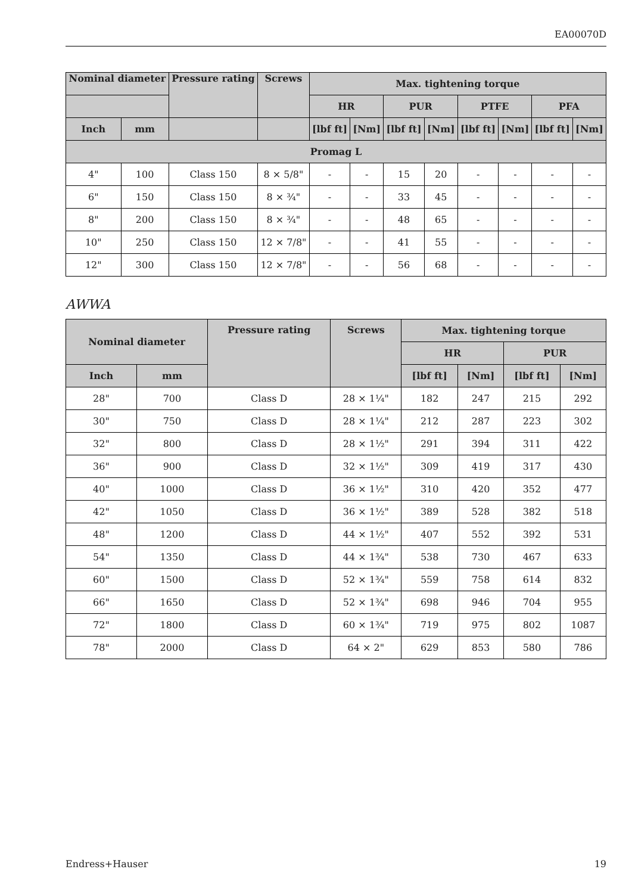EA00070D
| Nominal diameter | | Pressure rating | Screws | Max. tightening torque | | | | | | | |
| --- | --- | --- | --- | --- | --- | --- | --- | --- | --- | --- | --- |
| | | | | HR | | PUR | | PTFE | | PFA | |
| Inch | mm | | | [lbf ft] | [Nm] | [lbf ft] | [Nm] | [lbf ft] | [Nm] | [lbf ft] | [Nm] |
| Promag L | | | | | | | | | | | |
| 4" | 100 | Class 150 | 8 × 5/8" | - | - | 15 | 20 | - | - | - | - |
| 6" | 150 | Class 150 | 8 × ¾" | - | - | 33 | 45 | - | - | - | - |
| 8" | 200 | Class 150 | 8 × ¾" | - | - | 48 | 65 | - | - | - | - |
| 10" | 250 | Class 150 | 12 × 7/8" | - | - | 41 | 55 | - | - | - | - |
| 12" | 300 | Class 150 | 12 × 7/8" | - | - | 56 | 68 | - | - | - | - |
AWWA
| Nominal diameter | | Pressure rating | Screws | Max. tightening torque | | | |
| --- | --- | --- | --- | --- | --- | --- | --- |
| | | | | HR | | PUR | |
| Inch | mm | | | [lbf ft] | [Nm] | [lbf ft] | [Nm] |
| 28" | 700 | Class D | 28 × 1¼" | 182 | 247 | 215 | 292 |
| 30" | 750 | Class D | 28 × 1¼" | 212 | 287 | 223 | 302 |
| 32" | 800 | Class D | 28 × 1½" | 291 | 394 | 311 | 422 |
| 36" | 900 | Class D | 32 × 1½" | 309 | 419 | 317 | 430 |
| 40" | 1000 | Class D | 36 × 1½" | 310 | 420 | 352 | 477 |
| 42" | 1050 | Class D | 36 × 1½" | 389 | 528 | 382 | 518 |
| 48" | 1200 | Class D | 44 × 1½" | 407 | 552 | 392 | 531 |
| 54" | 1350 | Class D | 44 × 1¾" | 538 | 730 | 467 | 633 |
| 60" | 1500 | Class D | 52 × 1¾" | 559 | 758 | 614 | 832 |
| 66" | 1650 | Class D | 52 × 1¾" | 698 | 946 | 704 | 955 |
| 72" | 1800 | Class D | 60 × 1¾" | 719 | 975 | 802 | 1087 |
| 78" | 2000 | Class D | 64 × 2" | 629 | 853 | 580 | 786 |
Endress+Hauser 19